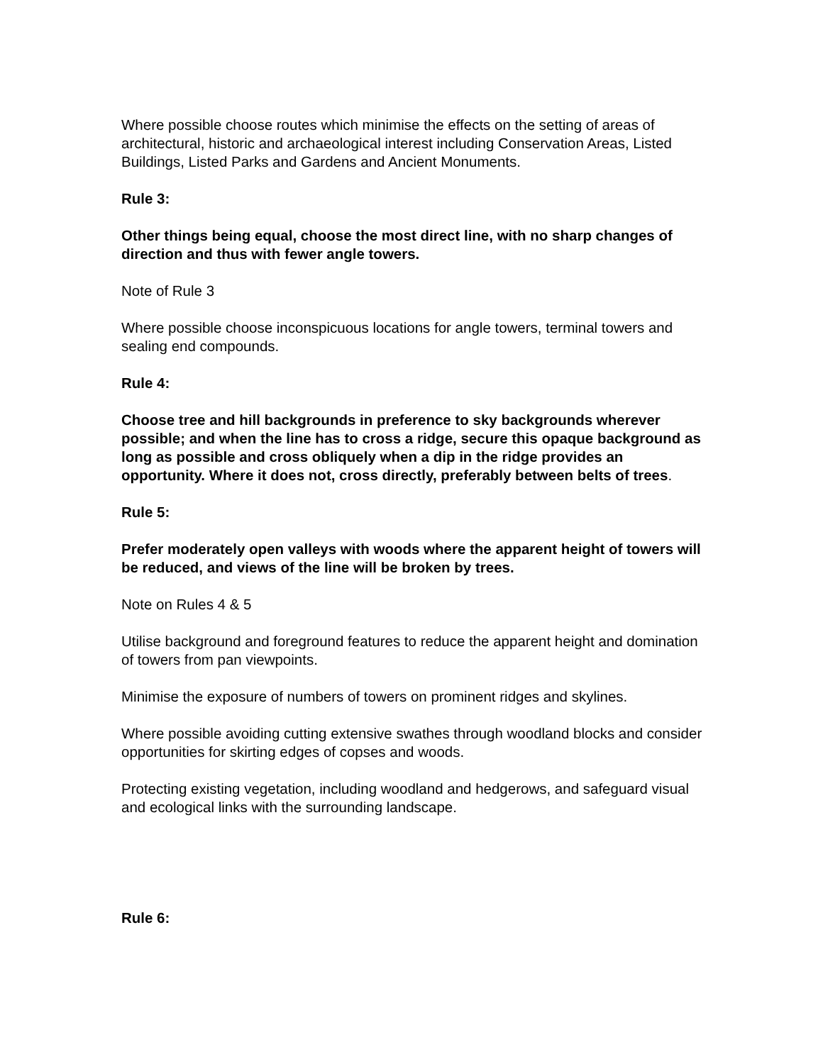Where possible choose routes which minimise the effects on the setting of areas of architectural, historic and archaeological interest including Conservation Areas, Listed Buildings, Listed Parks and Gardens and Ancient Monuments.
Rule 3:
Other things being equal, choose the most direct line, with no sharp changes of direction and thus with fewer angle towers.
Note of Rule 3
Where possible choose inconspicuous locations for angle towers, terminal towers and sealing end compounds.
Rule 4:
Choose tree and hill backgrounds in preference to sky backgrounds wherever possible; and when the line has to cross a ridge, secure this opaque background as long as possible and cross obliquely when a dip in the ridge provides an opportunity. Where it does not, cross directly, preferably between belts of trees.
Rule 5:
Prefer moderately open valleys with woods where the apparent height of towers will be reduced, and views of the line will be broken by trees.
Note on Rules 4 & 5
Utilise background and foreground features to reduce the apparent height and domination of towers from pan viewpoints.
Minimise the exposure of numbers of towers on prominent ridges and skylines.
Where possible avoiding cutting extensive swathes through woodland blocks and consider opportunities for skirting edges of copses and woods.
Protecting existing vegetation, including woodland and hedgerows, and safeguard visual and ecological links with the surrounding landscape.
Rule 6: